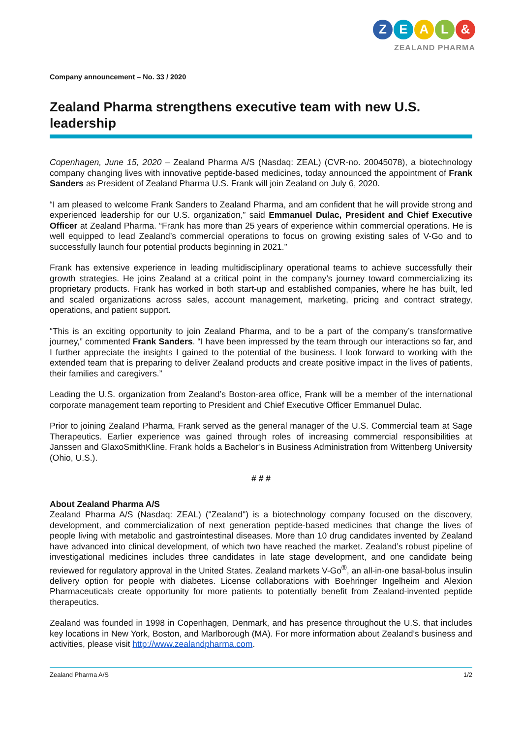Z E A L &
ZEALAND PHARMA
Company announcement – No. 33 / 2020
Zealand Pharma strengthens executive team with new U.S. leadership
Copenhagen, June 15, 2020 – Zealand Pharma A/S (Nasdaq: ZEAL) (CVR-no. 20045078), a biotechnology company changing lives with innovative peptide-based medicines, today announced the appointment of Frank Sanders as President of Zealand Pharma U.S. Frank will join Zealand on July 6, 2020.
“I am pleased to welcome Frank Sanders to Zealand Pharma, and am confident that he will provide strong and experienced leadership for our U.S. organization,” said Emmanuel Dulac, President and Chief Executive Officer at Zealand Pharma. “Frank has more than 25 years of experience within commercial operations. He is well equipped to lead Zealand’s commercial operations to focus on growing existing sales of V-Go and to successfully launch four potential products beginning in 2021.”
Frank has extensive experience in leading multidisciplinary operational teams to achieve successfully their growth strategies. He joins Zealand at a critical point in the company’s journey toward commercializing its proprietary products. Frank has worked in both start-up and established companies, where he has built, led and scaled organizations across sales, account management, marketing, pricing and contract strategy, operations, and patient support.
“This is an exciting opportunity to join Zealand Pharma, and to be a part of the company’s transformative journey,” commented Frank Sanders. “I have been impressed by the team through our interactions so far, and I further appreciate the insights I gained to the potential of the business. I look forward to working with the extended team that is preparing to deliver Zealand products and create positive impact in the lives of patients, their families and caregivers.”
Leading the U.S. organization from Zealand’s Boston-area office, Frank will be a member of the international corporate management team reporting to President and Chief Executive Officer Emmanuel Dulac.
Prior to joining Zealand Pharma, Frank served as the general manager of the U.S. Commercial team at Sage Therapeutics. Earlier experience was gained through roles of increasing commercial responsibilities at Janssen and GlaxoSmithKline. Frank holds a Bachelor’s in Business Administration from Wittenberg University (Ohio, U.S.).
# # #
About Zealand Pharma A/S
Zealand Pharma A/S (Nasdaq: ZEAL) ("Zealand") is a biotechnology company focused on the discovery, development, and commercialization of next generation peptide-based medicines that change the lives of people living with metabolic and gastrointestinal diseases. More than 10 drug candidates invented by Zealand have advanced into clinical development, of which two have reached the market. Zealand’s robust pipeline of investigational medicines includes three candidates in late stage development, and one candidate being reviewed for regulatory approval in the United States. Zealand markets V-Go<sup>®</sup>, an all-in-one basal-bolus insulin delivery option for people with diabetes. License collaborations with Boehringer Ingelheim and Alexion Pharmaceuticals create opportunity for more patients to potentially benefit from Zealand-invented peptide therapeutics.
Zealand was founded in 1998 in Copenhagen, Denmark, and has presence throughout the U.S. that includes key locations in New York, Boston, and Marlborough (MA). For more information about Zealand’s business and activities, please visit http://www.zealandpharma.com.
Zealand Pharma A/S 1/2